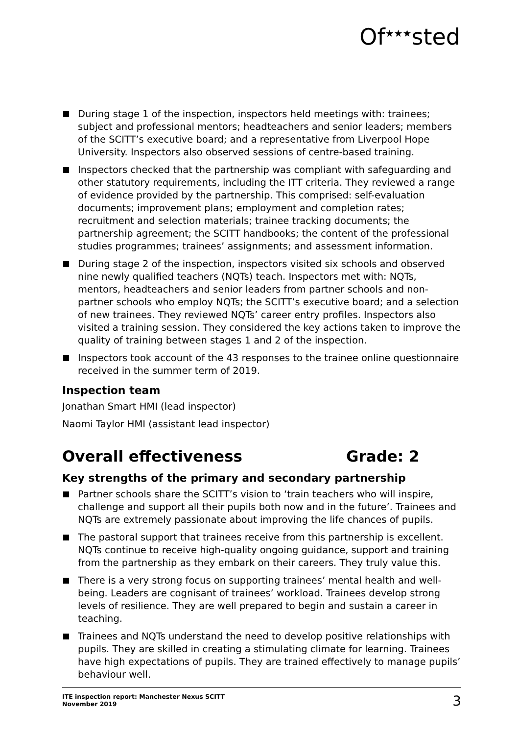Of<sup>★★★</sup>sted
During stage 1 of the inspection, inspectors held meetings with: trainees; subject and professional mentors; headteachers and senior leaders; members of the SCITT’s executive board; and a representative from Liverpool Hope University. Inspectors also observed sessions of centre-based training.
Inspectors checked that the partnership was compliant with safeguarding and other statutory requirements, including the ITT criteria. They reviewed a range of evidence provided by the partnership. This comprised: self-evaluation documents; improvement plans; employment and completion rates; recruitment and selection materials; trainee tracking documents; the partnership agreement; the SCITT handbooks; the content of the professional studies programmes; trainees’ assignments; and assessment information.
During stage 2 of the inspection, inspectors visited six schools and observed nine newly qualified teachers (NQTs) teach. Inspectors met with: NQTs, mentors, headteachers and senior leaders from partner schools and non-partner schools who employ NQTs; the SCITT’s executive board; and a selection of new trainees. They reviewed NQTs’ career entry profiles. Inspectors also visited a training session. They considered the key actions taken to improve the quality of training between stages 1 and 2 of the inspection.
Inspectors took account of the 43 responses to the trainee online questionnaire received in the summer term of 2019.
Inspection team
Jonathan Smart HMI (lead inspector)
Naomi Taylor HMI (assistant lead inspector)
Overall effectiveness Grade: 2
Key strengths of the primary and secondary partnership
Partner schools share the SCITT’s vision to ‘train teachers who will inspire, challenge and support all their pupils both now and in the future’. Trainees and NQTs are extremely passionate about improving the life chances of pupils.
The pastoral support that trainees receive from this partnership is excellent. NQTs continue to receive high-quality ongoing guidance, support and training from the partnership as they embark on their careers. They truly value this.
There is a very strong focus on supporting trainees’ mental health and well-being. Leaders are cognisant of trainees’ workload. Trainees develop strong levels of resilience. They are well prepared to begin and sustain a career in teaching.
Trainees and NQTs understand the need to develop positive relationships with pupils. They are skilled in creating a stimulating climate for learning. Trainees have high expectations of pupils. They are trained effectively to manage pupils’ behaviour well.
ITE inspection report: Manchester Nexus SCITT
November 2019
3